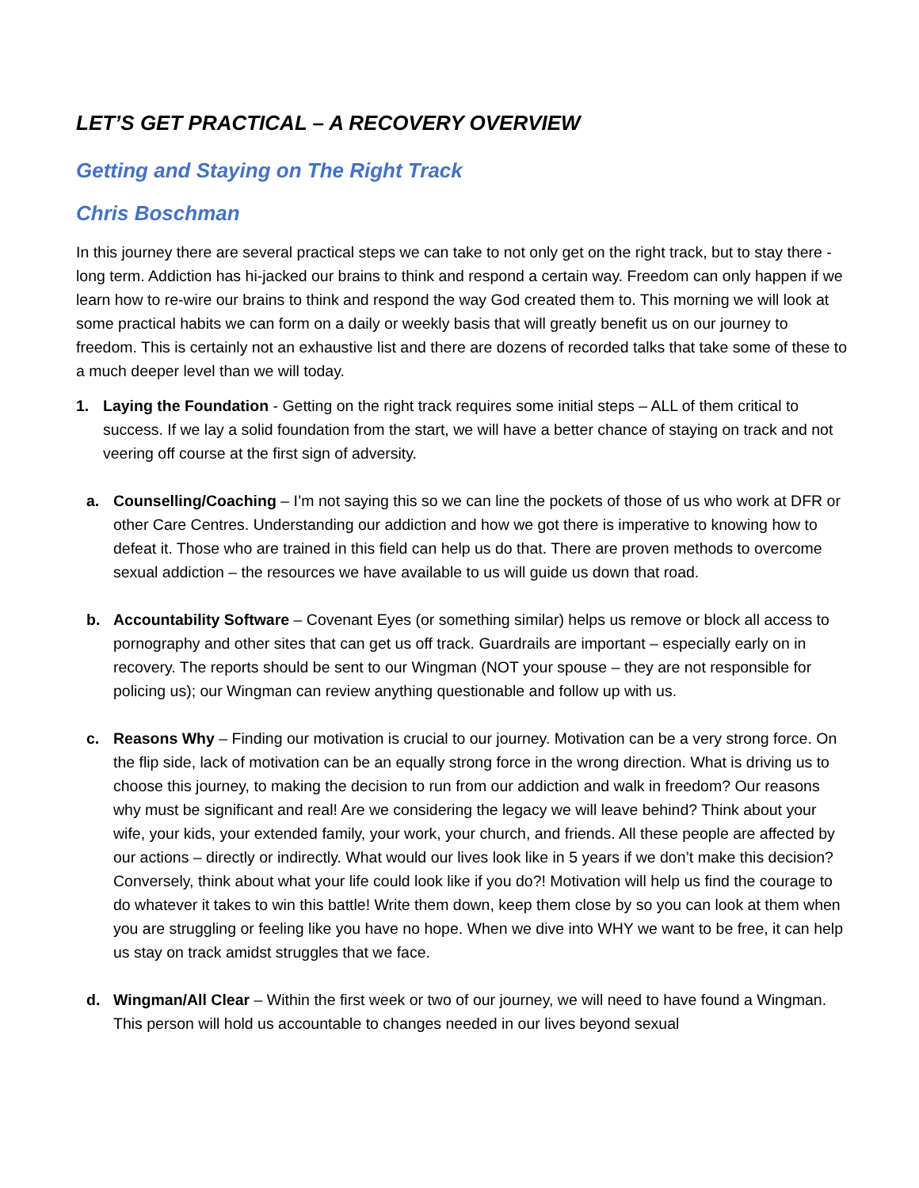LET’S GET PRACTICAL – A RECOVERY OVERVIEW
Getting and Staying on The Right Track
Chris Boschman
In this journey there are several practical steps we can take to not only get on the right track, but to stay there - long term. Addiction has hi-jacked our brains to think and respond a certain way. Freedom can only happen if we learn how to re-wire our brains to think and respond the way God created them to. This morning we will look at some practical habits we can form on a daily or weekly basis that will greatly benefit us on our journey to freedom. This is certainly not an exhaustive list and there are dozens of recorded talks that take some of these to a much deeper level than we will today.
1. Laying the Foundation - Getting on the right track requires some initial steps – ALL of them critical to success. If we lay a solid foundation from the start, we will have a better chance of staying on track and not veering off course at the first sign of adversity.
a. Counselling/Coaching – I’m not saying this so we can line the pockets of those of us who work at DFR or other Care Centres. Understanding our addiction and how we got there is imperative to knowing how to defeat it. Those who are trained in this field can help us do that. There are proven methods to overcome sexual addiction – the resources we have available to us will guide us down that road.
b. Accountability Software – Covenant Eyes (or something similar) helps us remove or block all access to pornography and other sites that can get us off track. Guardrails are important – especially early on in recovery. The reports should be sent to our Wingman (NOT your spouse – they are not responsible for policing us); our Wingman can review anything questionable and follow up with us.
c. Reasons Why – Finding our motivation is crucial to our journey. Motivation can be a very strong force. On the flip side, lack of motivation can be an equally strong force in the wrong direction. What is driving us to choose this journey, to making the decision to run from our addiction and walk in freedom? Our reasons why must be significant and real! Are we considering the legacy we will leave behind? Think about your wife, your kids, your extended family, your work, your church, and friends. All these people are affected by our actions – directly or indirectly. What would our lives look like in 5 years if we don’t make this decision? Conversely, think about what your life could look like if you do?! Motivation will help us find the courage to do whatever it takes to win this battle! Write them down, keep them close by so you can look at them when you are struggling or feeling like you have no hope. When we dive into WHY we want to be free, it can help us stay on track amidst struggles that we face.
d. Wingman/All Clear – Within the first week or two of our journey, we will need to have found a Wingman. This person will hold us accountable to changes needed in our lives beyond sexual